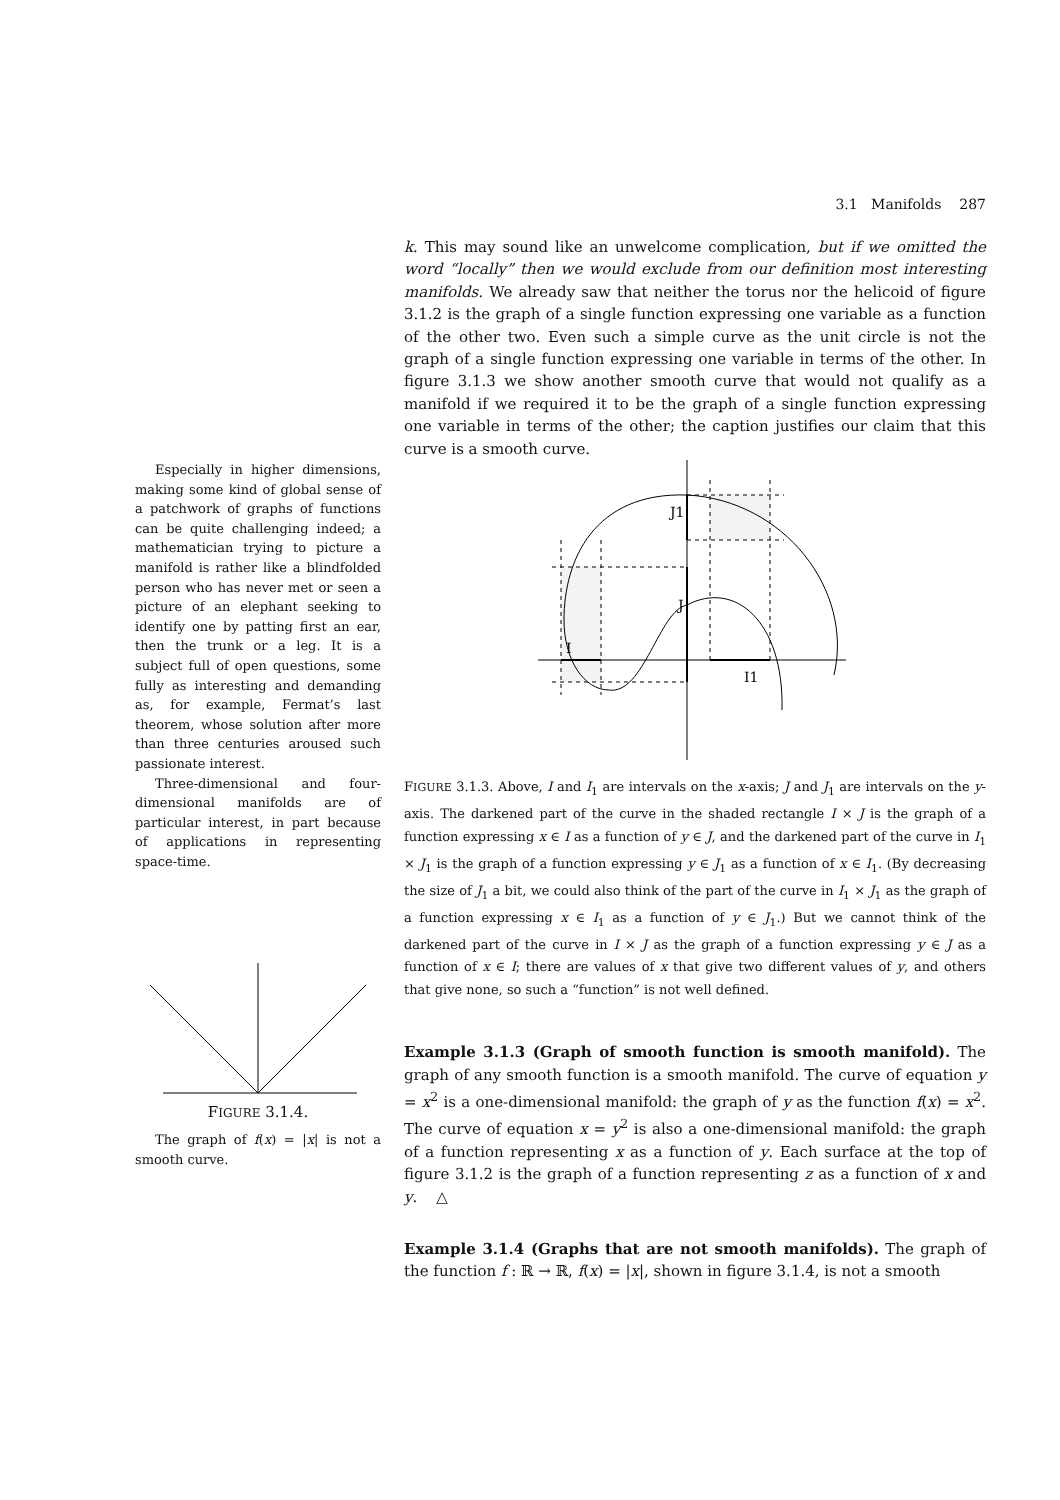3.1 Manifolds 287
k. This may sound like an unwelcome complication, but if we omitted the word “locally” then we would exclude from our definition most interesting manifolds. We already saw that neither the torus nor the helicoid of figure 3.1.2 is the graph of a single function expressing one variable as a function of the other two. Even such a simple curve as the unit circle is not the graph of a single function expressing one variable in terms of the other. In figure 3.1.3 we show another smooth curve that would not qualify as a manifold if we required it to be the graph of a single function expressing one variable in terms of the other; the caption justifies our claim that this curve is a smooth curve.
I
J
J1
I1
FIGURE 3.1.3. Above, I and I<sub>1</sub> are intervals on the x-axis; J and J<sub>1</sub> are intervals on the y-axis. The darkened part of the curve in the shaded rectangle I × J is the graph of a function expressing x ∈ I as a function of y ∈ J, and the darkened part of the curve in I<sub>1</sub> × J<sub>1</sub> is the graph of a function expressing y ∈ J<sub>1</sub> as a function of x ∈ I<sub>1</sub>. (By decreasing the size of J<sub>1</sub> a bit, we could also think of the part of the curve in I<sub>1</sub> × J<sub>1</sub> as the graph of a function expressing x ∈ I<sub>1</sub> as a function of y ∈ J<sub>1</sub>.) But we cannot think of the darkened part of the curve in I × J as the graph of a function expressing y ∈ J as a function of x ∈ I; there are values of x that give two different values of y, and others that give none, so such a “function” is not well defined.
Example 3.1.3 (Graph of smooth function is smooth manifold). The graph of any smooth function is a smooth manifold. The curve of equation y = x<sup>2</sup> is a one-dimensional manifold: the graph of y as the function f(x) = x<sup>2</sup>. The curve of equation x = y<sup>2</sup> is also a one-dimensional manifold: the graph of a function representing x as a function of y. Each surface at the top of figure 3.1.2 is the graph of a function representing z as a function of x and y. △
Example 3.1.4 (Graphs that are not smooth manifolds). The graph of the function f : ℝ → ℝ, f(x) = |x|, shown in figure 3.1.4, is not a smooth
Especially in higher dimensions, making some kind of global sense of a patchwork of graphs of functions can be quite challenging indeed; a mathematician trying to picture a manifold is rather like a blindfolded person who has never met or seen a picture of an elephant seeking to identify one by patting first an ear, then the trunk or a leg. It is a subject full of open questions, some fully as interesting and demanding as, for example, Fermat’s last theorem, whose solution after more than three centuries aroused such passionate interest.
Three-dimensional and four-dimensional manifolds are of particular interest, in part because of applications in representing space-time.
FIGURE 3.1.4.
The graph of f(x) = |x| is not a smooth curve.